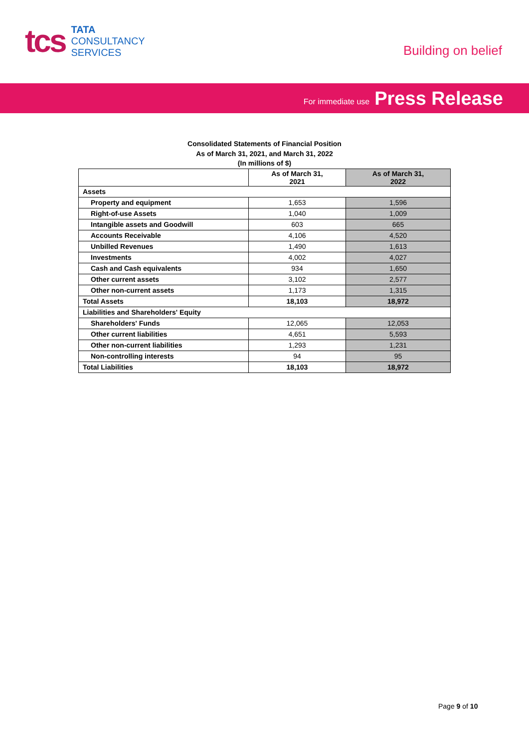tcs
TATA
CONSULTANCY
SERVICES
Building on belief
For immediate use Press Release
Consolidated Statements of Financial Position
As of March 31, 2021, and March 31, 2022
(In millions of $)
| | As of March 31, 2021 | As of March 31, 2022 |
| --- | --- | --- |
| Assets | | |
| Property and equipment | 1,653 | 1,596 |
| Right-of-use Assets | 1,040 | 1,009 |
| Intangible assets and Goodwill | 603 | 665 |
| Accounts Receivable | 4,106 | 4,520 |
| Unbilled Revenues | 1,490 | 1,613 |
| Investments | 4,002 | 4,027 |
| Cash and Cash equivalents | 934 | 1,650 |
| Other current assets | 3,102 | 2,577 |
| Other non-current assets | 1,173 | 1,315 |
| Total Assets | 18,103 | 18,972 |
| Liabilities and Shareholders' Equity | | |
| Shareholders' Funds | 12,065 | 12,053 |
| Other current liabilities | 4,651 | 5,593 |
| Other non-current liabilities | 1,293 | 1,231 |
| Non-controlling interests | 94 | 95 |
| Total Liabilities | 18,103 | 18,972 |
Page 9 of 10